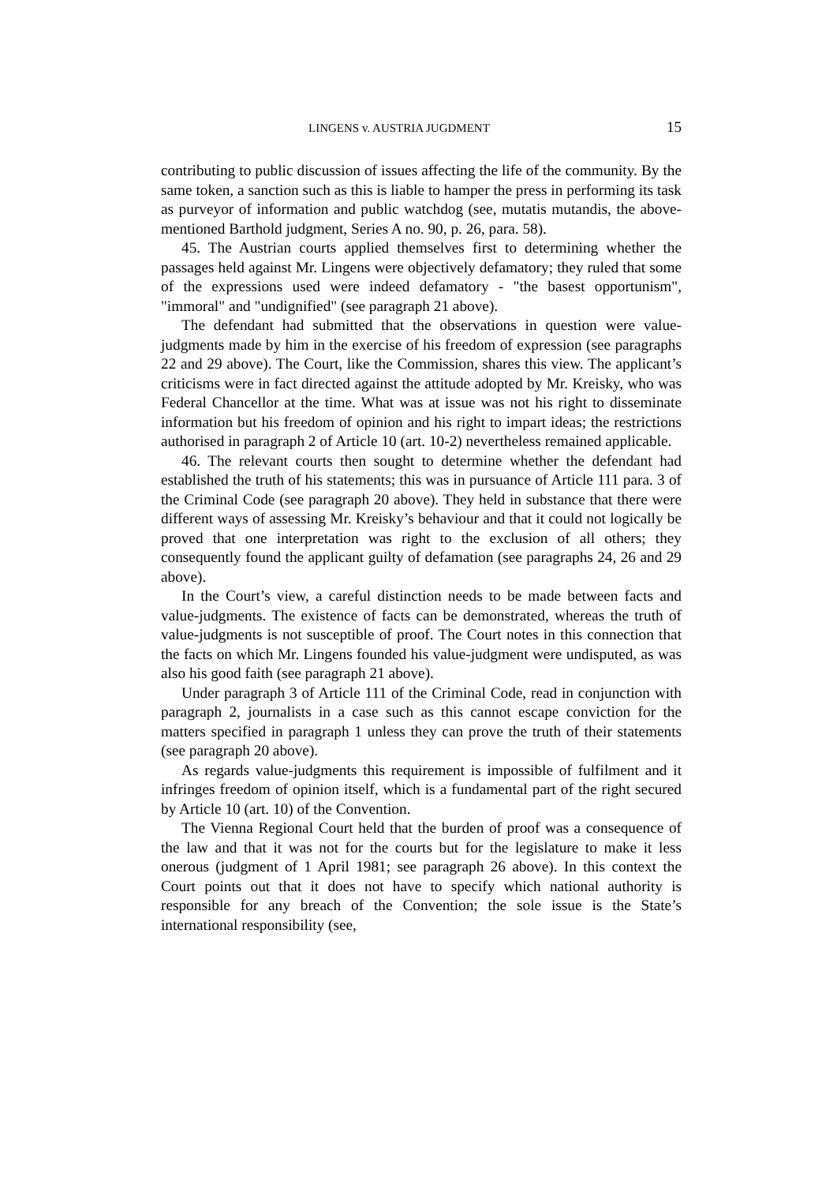LINGENS v. AUSTRIA JUGDMENT 15
contributing to public discussion of issues affecting the life of the community. By the same token, a sanction such as this is liable to hamper the press in performing its task as purveyor of information and public watchdog (see, mutatis mutandis, the above-mentioned Barthold judgment, Series A no. 90, p. 26, para. 58).
45. The Austrian courts applied themselves first to determining whether the passages held against Mr. Lingens were objectively defamatory; they ruled that some of the expressions used were indeed defamatory - "the basest opportunism", "immoral" and "undignified" (see paragraph 21 above).
The defendant had submitted that the observations in question were value-judgments made by him in the exercise of his freedom of expression (see paragraphs 22 and 29 above). The Court, like the Commission, shares this view. The applicant’s criticisms were in fact directed against the attitude adopted by Mr. Kreisky, who was Federal Chancellor at the time. What was at issue was not his right to disseminate information but his freedom of opinion and his right to impart ideas; the restrictions authorised in paragraph 2 of Article 10 (art. 10-2) nevertheless remained applicable.
46. The relevant courts then sought to determine whether the defendant had established the truth of his statements; this was in pursuance of Article 111 para. 3 of the Criminal Code (see paragraph 20 above). They held in substance that there were different ways of assessing Mr. Kreisky’s behaviour and that it could not logically be proved that one interpretation was right to the exclusion of all others; they consequently found the applicant guilty of defamation (see paragraphs 24, 26 and 29 above).
In the Court’s view, a careful distinction needs to be made between facts and value-judgments. The existence of facts can be demonstrated, whereas the truth of value-judgments is not susceptible of proof. The Court notes in this connection that the facts on which Mr. Lingens founded his value-judgment were undisputed, as was also his good faith (see paragraph 21 above).
Under paragraph 3 of Article 111 of the Criminal Code, read in conjunction with paragraph 2, journalists in a case such as this cannot escape conviction for the matters specified in paragraph 1 unless they can prove the truth of their statements (see paragraph 20 above).
As regards value-judgments this requirement is impossible of fulfilment and it infringes freedom of opinion itself, which is a fundamental part of the right secured by Article 10 (art. 10) of the Convention.
The Vienna Regional Court held that the burden of proof was a consequence of the law and that it was not for the courts but for the legislature to make it less onerous (judgment of 1 April 1981; see paragraph 26 above). In this context the Court points out that it does not have to specify which national authority is responsible for any breach of the Convention; the sole issue is the State’s international responsibility (see,